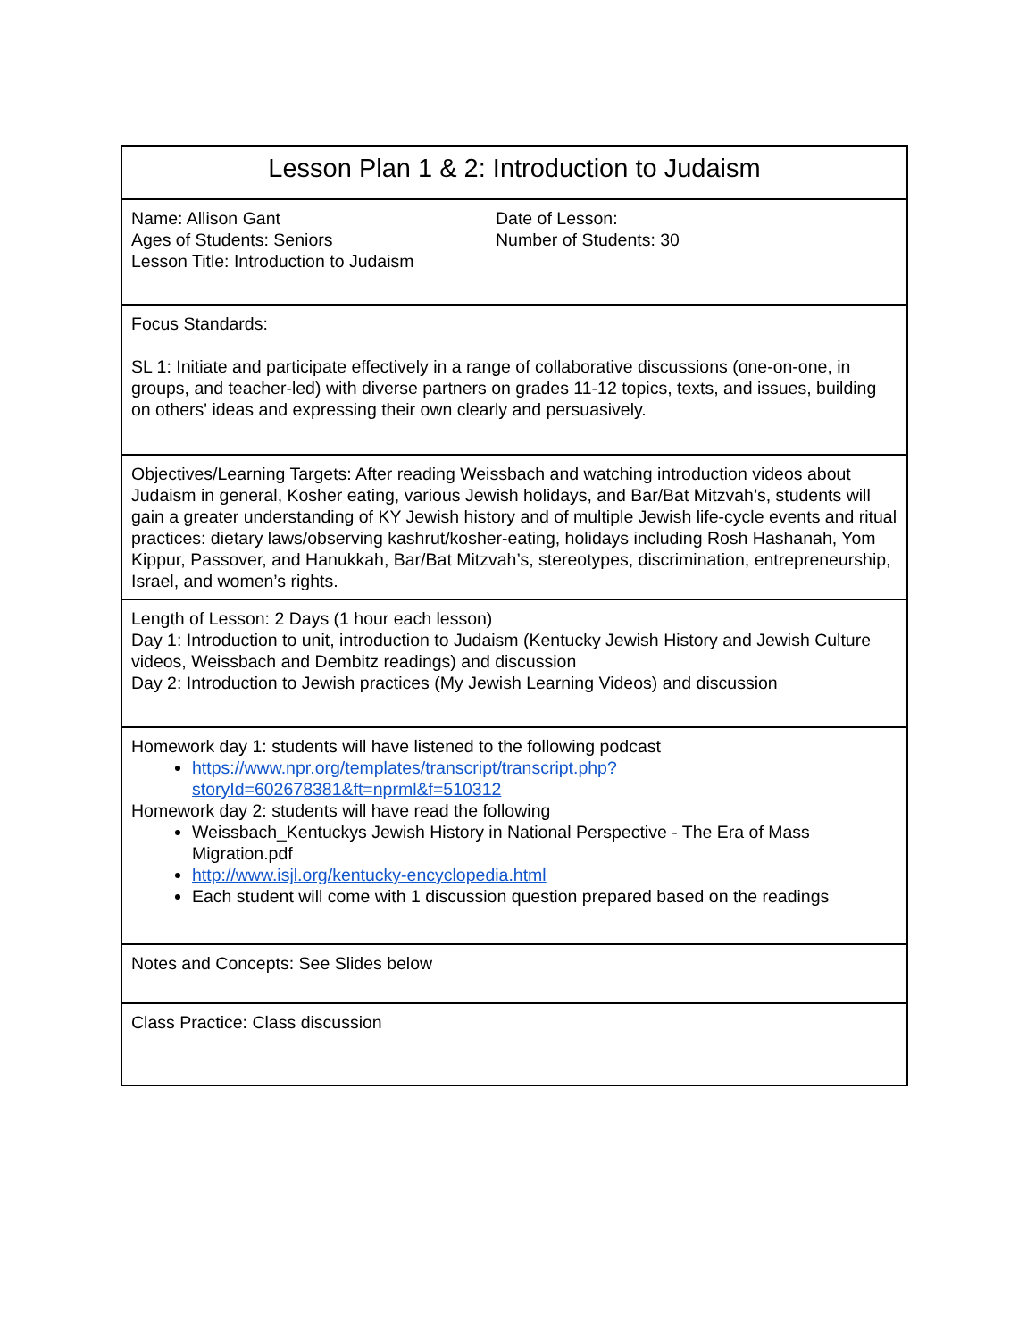| Lesson Plan 1 & 2: Introduction to Judaism |
| Name: Allison Gant Ages of Students: Seniors Lesson Title: Introduction to Judaism Date of Lesson: Number of Students: 30 |
| Focus Standards: SL 1: Initiate and participate effectively in a range of collaborative discussions (one-on-one, in groups, and teacher-led) with diverse partners on grades 11-12 topics, texts, and issues, building on others' ideas and expressing their own clearly and persuasively. |
| Objectives/Learning Targets: After reading Weissbach and watching introduction videos about Judaism in general, Kosher eating, various Jewish holidays, and Bar/Bat Mitzvah’s, students will gain a greater understanding of KY Jewish history and of multiple Jewish life-cycle events and ritual practices: dietary laws/observing kashrut/kosher-eating, holidays including Rosh Hashanah, Yom Kippur, Passover, and Hanukkah, Bar/Bat Mitzvah’s, stereotypes, discrimination, entrepreneurship, Israel, and women’s rights. |
| Length of Lesson: 2 Days (1 hour each lesson) Day 1: Introduction to unit, introduction to Judaism (Kentucky Jewish History and Jewish Culture videos, Weissbach and Dembitz readings) and discussion Day 2: Introduction to Jewish practices (My Jewish Learning Videos) and discussion |
| Homework day 1: students will have listened to the following podcast https://www.npr.org/templates/transcript/transcript.php?storyId=602678381&ft=nprml&f=510312 Homework day 2: students will have read the following Weissbach_Kentuckys Jewish History in National Perspective - The Era of Mass Migration.pdf http://www.isjl.org/kentucky-encyclopedia.html Each student will come with 1 discussion question prepared based on the readings |
| Notes and Concepts: See Slides below |
| Class Practice: Class discussion |